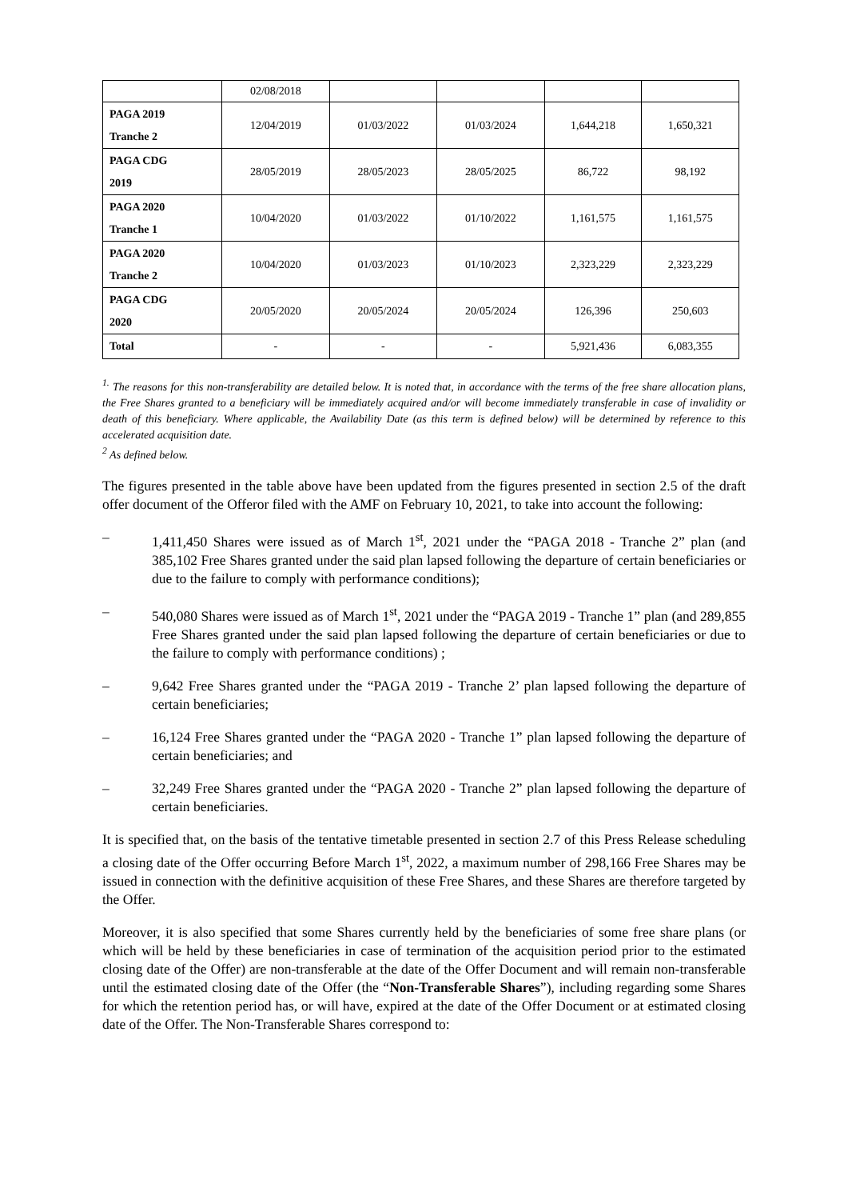| | 02/08/2018 | | | | |
| PAGA 2019 Tranche 2 | 12/04/2019 | 01/03/2022 | 01/03/2024 | 1,644,218 | 1,650,321 |
| PAGA CDG 2019 | 28/05/2019 | 28/05/2023 | 28/05/2025 | 86,722 | 98,192 |
| PAGA 2020 Tranche 1 | 10/04/2020 | 01/03/2022 | 01/10/2022 | 1,161,575 | 1,161,575 |
| PAGA 2020 Tranche 2 | 10/04/2020 | 01/03/2023 | 01/10/2023 | 2,323,229 | 2,323,229 |
| PAGA CDG 2020 | 20/05/2020 | 20/05/2024 | 20/05/2024 | 126,396 | 250,603 |
| Total | - | - | - | 5,921,436 | 6,083,355 |
<sup>1.</sup> The reasons for this non-transferability are detailed below. It is noted that, in accordance with the terms of the free share allocation plans, the Free Shares granted to a beneficiary will be immediately acquired and/or will become immediately transferable in case of invalidity or death of this beneficiary. Where applicable, the Availability Date (as this term is defined below) will be determined by reference to this accelerated acquisition date.
<sup>2</sup> As defined below.
The figures presented in the table above have been updated from the figures presented in section 2.5 of the draft offer document of the Offeror filed with the AMF on February 10, 2021, to take into account the following:
– 1,411,450 Shares were issued as of March 1<sup>st</sup>, 2021 under the “PAGA 2018 - Tranche 2” plan (and 385,102 Free Shares granted under the said plan lapsed following the departure of certain beneficiaries or due to the failure to comply with performance conditions);
– 540,080 Shares were issued as of March 1<sup>st</sup>, 2021 under the “PAGA 2019 - Tranche 1” plan (and 289,855 Free Shares granted under the said plan lapsed following the departure of certain beneficiaries or due to the failure to comply with performance conditions) ;
– 9,642 Free Shares granted under the “PAGA 2019 - Tranche 2’ plan lapsed following the departure of certain beneficiaries;
– 16,124 Free Shares granted under the “PAGA 2020 - Tranche 1” plan lapsed following the departure of certain beneficiaries; and
– 32,249 Free Shares granted under the “PAGA 2020 - Tranche 2” plan lapsed following the departure of certain beneficiaries.
It is specified that, on the basis of the tentative timetable presented in section 2.7 of this Press Release scheduling a closing date of the Offer occurring Before March 1<sup>st</sup>, 2022, a maximum number of 298,166 Free Shares may be issued in connection with the definitive acquisition of these Free Shares, and these Shares are therefore targeted by the Offer.
Moreover, it is also specified that some Shares currently held by the beneficiaries of some free share plans (or which will be held by these beneficiaries in case of termination of the acquisition period prior to the estimated closing date of the Offer) are non-transferable at the date of the Offer Document and will remain non-transferable until the estimated closing date of the Offer (the “Non-Transferable Shares”), including regarding some Shares for which the retention period has, or will have, expired at the date of the Offer Document or at estimated closing date of the Offer. The Non-Transferable Shares correspond to: